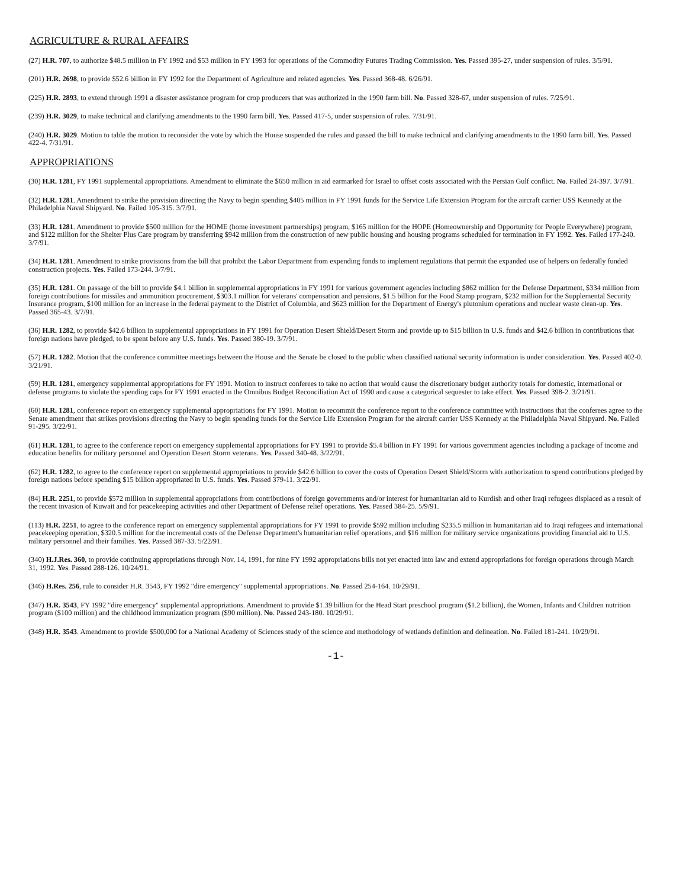AGRICULTURE & RURAL AFFAIRS
(27) H.R. 707, to authorize $48.5 million in FY 1992 and $53 million in FY 1993 for operations of the Commodity Futures Trading Commission. Yes. Passed 395-27, under suspension of rules. 3/5/91.
(201) H.R. 2698, to provide $52.6 billion in FY 1992 for the Department of Agriculture and related agencies. Yes. Passed 368-48. 6/26/91.
(225) H.R. 2893, to extend through 1991 a disaster assistance program for crop producers that was authorized in the 1990 farm bill. No. Passed 328-67, under suspension of rules. 7/25/91.
(239) H.R. 3029, to make technical and clarifying amendments to the 1990 farm bill. Yes. Passed 417-5, under suspension of rules. 7/31/91.
(240) H.R. 3029. Motion to table the motion to reconsider the vote by which the House suspended the rules and passed the bill to make technical and clarifying amendments to the 1990 farm bill. Yes. Passed 422-4. 7/31/91.
APPROPRIATIONS
(30) H.R. 1281, FY 1991 supplemental appropriations. Amendment to eliminate the $650 million in aid earmarked for Israel to offset costs associated with the Persian Gulf conflict. No. Failed 24-397. 3/7/91.
(32) H.R. 1281. Amendment to strike the provision directing the Navy to begin spending $405 million in FY 1991 funds for the Service Life Extension Program for the aircraft carrier USS Kennedy at the Philadelphia Naval Shipyard. No. Failed 105-315. 3/7/91.
(33) H.R. 1281. Amendment to provide $500 million for the HOME (home investment partnerships) program, $165 million for the HOPE (Homeownership and Opportunity for People Everywhere) program, and $122 million for the Shelter Plus Care program by transferring $942 million from the construction of new public housing and housing programs scheduled for termination in FY 1992. Yes. Failed 177-240. 3/7/91.
(34) H.R. 1281. Amendment to strike provisions from the bill that prohibit the Labor Department from expending funds to implement regulations that permit the expanded use of helpers on federally funded construction projects. Yes. Failed 173-244. 3/7/91.
(35) H.R. 1281. On passage of the bill to provide $4.1 billion in supplemental appropriations in FY 1991 for various government agencies including $862 million for the Defense Department, $334 million from foreign contributions for missiles and ammunition procurement, $303.1 million for veterans' compensation and pensions, $1.5 billion for the Food Stamp program, $232 million for the Supplemental Security Insurance program, $100 million for an increase in the federal payment to the District of Columbia, and $623 million for the Department of Energy's plutonium operations and nuclear waste clean-up. Yes. Passed 365-43. 3/7/91.
(36) H.R. 1282, to provide $42.6 billion in supplemental appropriations in FY 1991 for Operation Desert Shield/Desert Storm and provide up to $15 billion in U.S. funds and $42.6 billion in contributions that foreign nations have pledged, to be spent before any U.S. funds. Yes. Passed 380-19. 3/7/91.
(57) H.R. 1282. Motion that the conference committee meetings between the House and the Senate be closed to the public when classified national security information is under consideration. Yes. Passed 402-0. 3/21/91.
(59) H.R. 1281, emergency supplemental appropriations for FY 1991. Motion to instruct conferees to take no action that would cause the discretionary budget authority totals for domestic, international or defense programs to violate the spending caps for FY 1991 enacted in the Omnibus Budget Reconciliation Act of 1990 and cause a categorical sequester to take effect. Yes. Passed 398-2. 3/21/91.
(60) H.R. 1281, conference report on emergency supplemental appropriations for FY 1991. Motion to recommit the conference report to the conference committee with instructions that the conferees agree to the Senate amendment that strikes provisions directing the Navy to begin spending funds for the Service Life Extension Program for the aircraft carrier USS Kennedy at the Philadelphia Naval Shipyard. No. Failed 91-295. 3/22/91.
(61) H.R. 1281, to agree to the conference report on emergency supplemental appropriations for FY 1991 to provide $5.4 billion in FY 1991 for various government agencies including a package of income and education benefits for military personnel and Operation Desert Storm veterans. Yes. Passed 340-48. 3/22/91.
(62) H.R. 1282, to agree to the conference report on supplemental appropriations to provide $42.6 billion to cover the costs of Operation Desert Shield/Storm with authorization to spend contributions pledged by foreign nations before spending $15 billion appropriated in U.S. funds. Yes. Passed 379-11. 3/22/91.
(84) H.R. 2251, to provide $572 million in supplemental appropriations from contributions of foreign governments and/or interest for humanitarian aid to Kurdish and other Iraqi refugees displaced as a result of the recent invasion of Kuwait and for peacekeeping activities and other Department of Defense relief operations. Yes. Passed 384-25. 5/9/91.
(113) H.R. 2251, to agree to the conference report on emergency supplemental appropriations for FY 1991 to provide $592 million including $235.5 million in humanitarian aid to Iraqi refugees and international peacekeeping operation, $320.5 million for the incremental costs of the Defense Department's humanitarian relief operations, and $16 million for military service organizations providing financial aid to U.S. military personnel and their families. Yes. Passed 387-33. 5/22/91.
(340) H.J.Res. 360, to provide continuing appropriations through Nov. 14, 1991, for nine FY 1992 appropriations bills not yet enacted into law and extend appropriations for foreign operations through March 31, 1992. Yes. Passed 288-126. 10/24/91.
(346) H.Res. 256, rule to consider H.R. 3543, FY 1992 "dire emergency" supplemental appropriations. No. Passed 254-164. 10/29/91.
(347) H.R. 3543, FY 1992 "dire emergency" supplemental appropriations. Amendment to provide $1.39 billion for the Head Start preschool program ($1.2 billion), the Women, Infants and Children nutrition program ($100 million) and the childhood immunization program ($90 million). No. Passed 243-180. 10/29/91.
(348) H.R. 3543. Amendment to provide $500,000 for a National Academy of Sciences study of the science and methodology of wetlands definition and delineation. No. Failed 181-241. 10/29/91.
-1-